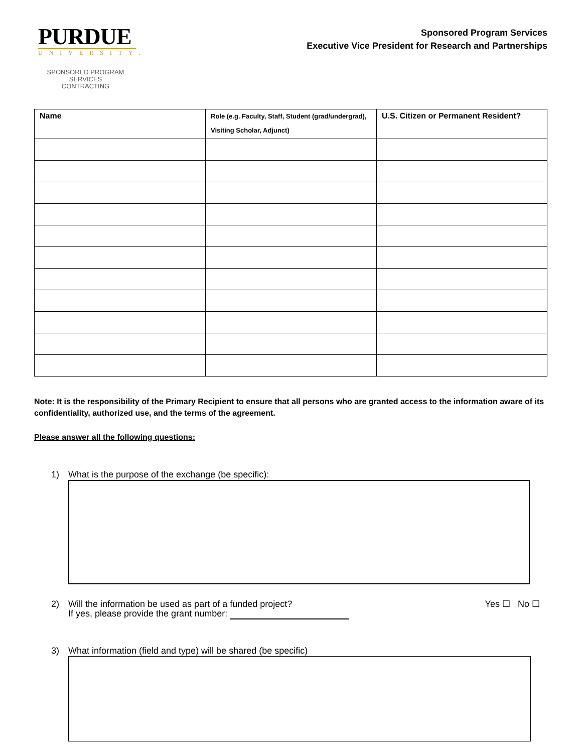PURDUE
UNIVERSITY.
SPONSORED PROGRAM SERVICES
CONTRACTING
Sponsored Program Services
Executive Vice President for Research and Partnerships
| Name | Role (e.g. Faculty, Staff, Student (grad/undergrad), Visiting Scholar, Adjunct) | U.S. Citizen or Permanent Resident? |
| --- | --- | --- |
Note: It is the responsibility of the Primary Recipient to ensure that all persons who are granted access to the information aware of its confidentiality, authorized use, and the terms of the agreement.
Please answer all the following questions:
1) What is the purpose of the exchange (be specific):
2) Will the information be used as part of a funded project?
If yes, please provide the grant number: Yes ☐ No ☐
3) What information (field and type) will be shared (be specific)